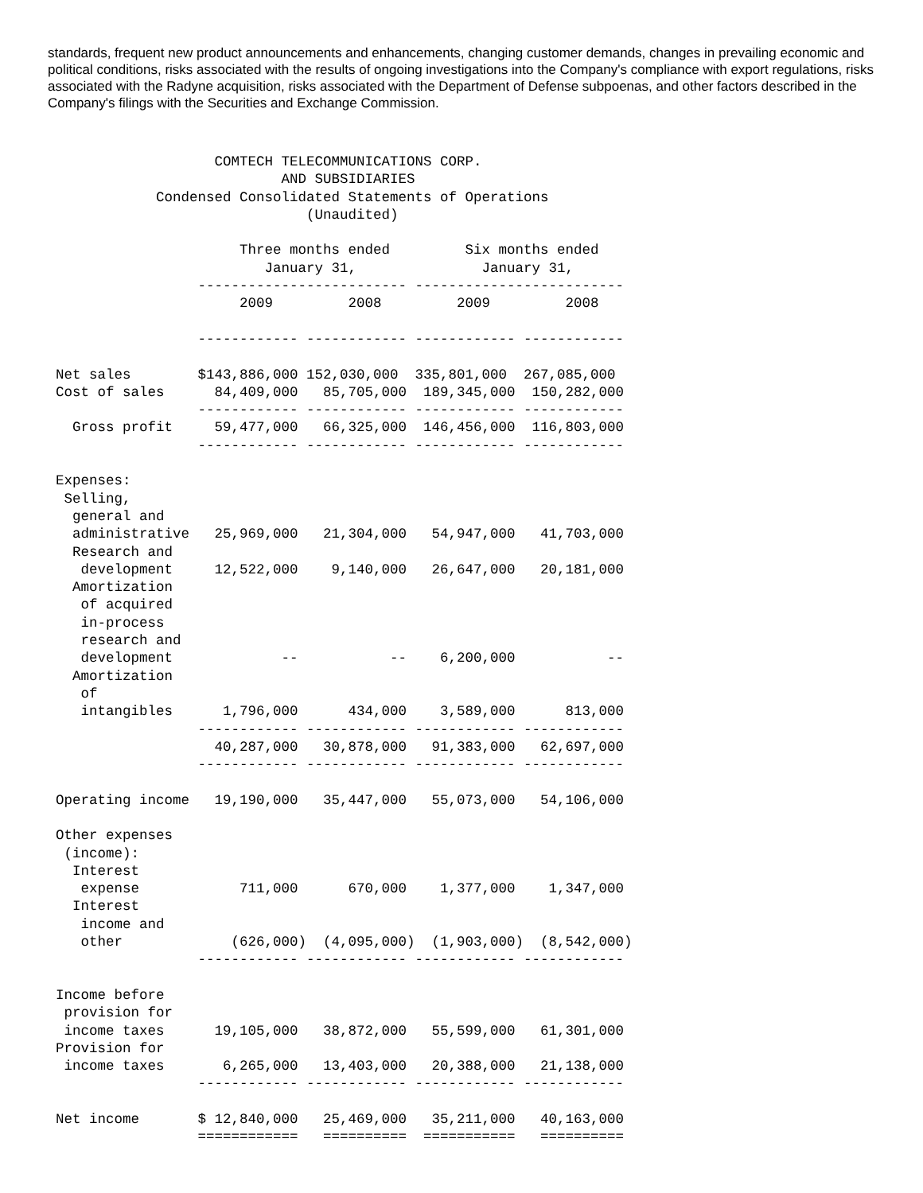standards, frequent new product announcements and enhancements, changing customer demands, changes in prevailing economic and political conditions, risks associated with the results of ongoing investigations into the Company's compliance with export regulations, risks associated with the Radyne acquisition, risks associated with the Department of Defense subpoenas, and other factors described in the Company's filings with the Securities and Exchange Commission.
                   COMTECH TELECOMMUNICATIONS CORP.
                           AND SUBSIDIARIES
            Condensed Consolidated Statements of Operations
                              (Unaudited)

                      Three months ended         Six months ended
                         January 31,               January 31,
                 ------------------------- -------------------------
                      2009         2008         2009         2008

                 ------------ ------------ ------------ ------------

Net sales        $143,886,000 152,030,000  335,801,000  267,085,000
Cost of sales      84,409,000   85,705,000  189,345,000  150,282,000
                 ------------ ------------ ------------ ------------
  Gross profit     59,477,000   66,325,000  146,456,000  116,803,000
                 ------------ ------------ ------------ ------------

Expenses:
 Selling,
  general and
  administrative   25,969,000   21,304,000   54,947,000   41,703,000
  Research and
   development     12,522,000    9,140,000   26,647,000   20,181,000
  Amortization
   of acquired
   in-process
   research and
   development             --           --    6,200,000           --
  Amortization
   of
   intangibles      1,796,000      434,000    3,589,000      813,000
                 ------------ ------------ ------------ ------------
                   40,287,000   30,878,000   91,383,000   62,697,000
                 ------------ ------------ ------------ ------------

Operating income   19,190,000   35,447,000   55,073,000   54,106,000

Other expenses
 (income):
  Interest
   expense            711,000      670,000    1,377,000    1,347,000
  Interest
   income and
   other             (626,000)  (4,095,000)  (1,903,000)  (8,542,000)
                 ------------ ------------ ------------ ------------

Income before
 provision for
 income taxes      19,105,000   38,872,000   55,599,000   61,301,000
Provision for
 income taxes       6,265,000   13,403,000   20,388,000   21,138,000
                 ------------ ------------ ------------ ------------

Net income       $ 12,840,000   25,469,000   35,211,000   40,163,000
                 ============   ==========  ===========   ==========